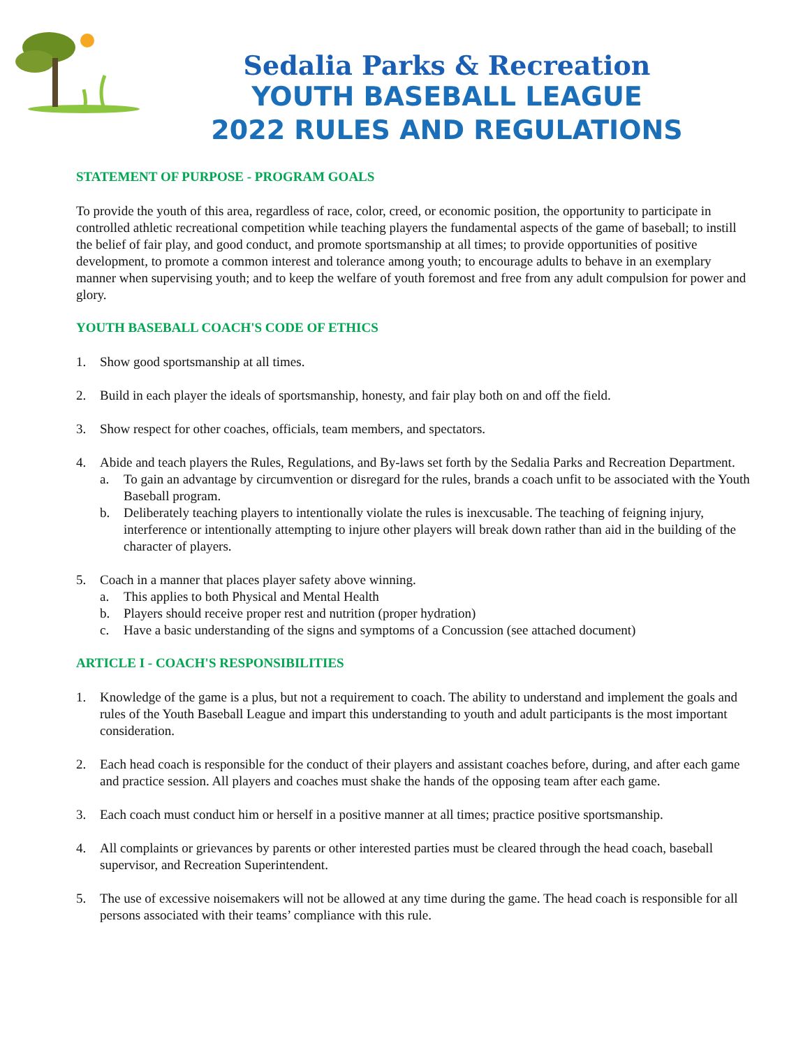Sedalia Parks & Recreation
YOUTH BASEBALL LEAGUE
2022 RULES AND REGULATIONS
STATEMENT OF PURPOSE - PROGRAM GOALS
To provide the youth of this area, regardless of race, color, creed, or economic position, the opportunity to participate in controlled athletic recreational competition while teaching players the fundamental aspects of the game of baseball; to instill the belief of fair play, and good conduct, and promote sportsmanship at all times; to provide opportunities of positive development, to promote a common interest and tolerance among youth; to encourage adults to behave in an exemplary manner when supervising youth; and to keep the welfare of youth foremost and free from any adult compulsion for power and glory.
YOUTH BASEBALL COACH'S CODE OF ETHICS
1. Show good sportsmanship at all times.
2. Build in each player the ideals of sportsmanship, honesty, and fair play both on and off the field.
3. Show respect for other coaches, officials, team members, and spectators.
4. Abide and teach players the Rules, Regulations, and By-laws set forth by the Sedalia Parks and Recreation Department.
a. To gain an advantage by circumvention or disregard for the rules, brands a coach unfit to be associated with the Youth Baseball program.
b. Deliberately teaching players to intentionally violate the rules is inexcusable. The teaching of feigning injury, interference or intentionally attempting to injure other players will break down rather than aid in the building of the character of players.
5. Coach in a manner that places player safety above winning.
a. This applies to both Physical and Mental Health
b. Players should receive proper rest and nutrition (proper hydration)
c. Have a basic understanding of the signs and symptoms of a Concussion (see attached document)
ARTICLE I - COACH'S RESPONSIBILITIES
1. Knowledge of the game is a plus, but not a requirement to coach. The ability to understand and implement the goals and rules of the Youth Baseball League and impart this understanding to youth and adult participants is the most important consideration.
2. Each head coach is responsible for the conduct of their players and assistant coaches before, during, and after each game and practice session. All players and coaches must shake the hands of the opposing team after each game.
3. Each coach must conduct him or herself in a positive manner at all times; practice positive sportsmanship.
4. All complaints or grievances by parents or other interested parties must be cleared through the head coach, baseball supervisor, and Recreation Superintendent.
5. The use of excessive noisemakers will not be allowed at any time during the game. The head coach is responsible for all persons associated with their teams’ compliance with this rule.